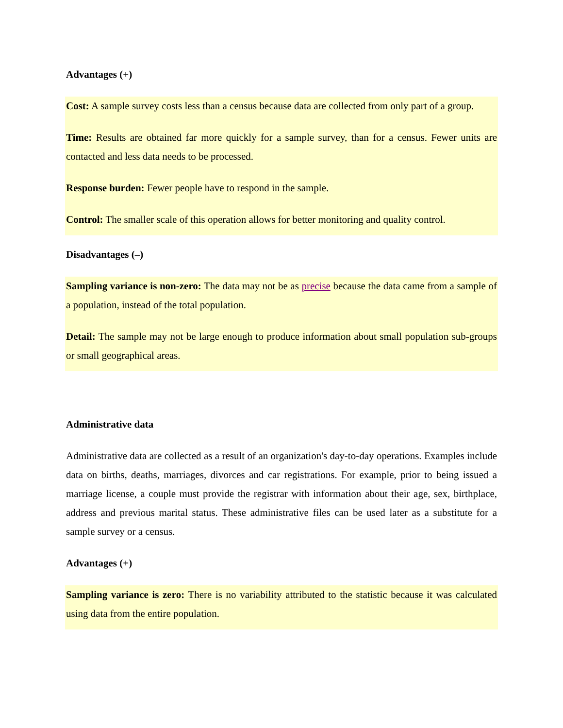Advantages (+)
Cost: A sample survey costs less than a census because data are collected from only part of a group.
Time: Results are obtained far more quickly for a sample survey, than for a census. Fewer units are contacted and less data needs to be processed.
Response burden: Fewer people have to respond in the sample.
Control: The smaller scale of this operation allows for better monitoring and quality control.
Disadvantages (–)
Sampling variance is non-zero: The data may not be as precise because the data came from a sample of a population, instead of the total population.
Detail: The sample may not be large enough to produce information about small population sub-groups or small geographical areas.
Administrative data
Administrative data are collected as a result of an organization's day-to-day operations. Examples include data on births, deaths, marriages, divorces and car registrations. For example, prior to being issued a marriage license, a couple must provide the registrar with information about their age, sex, birthplace, address and previous marital status. These administrative files can be used later as a substitute for a sample survey or a census.
Advantages (+)
Sampling variance is zero: There is no variability attributed to the statistic because it was calculated using data from the entire population.